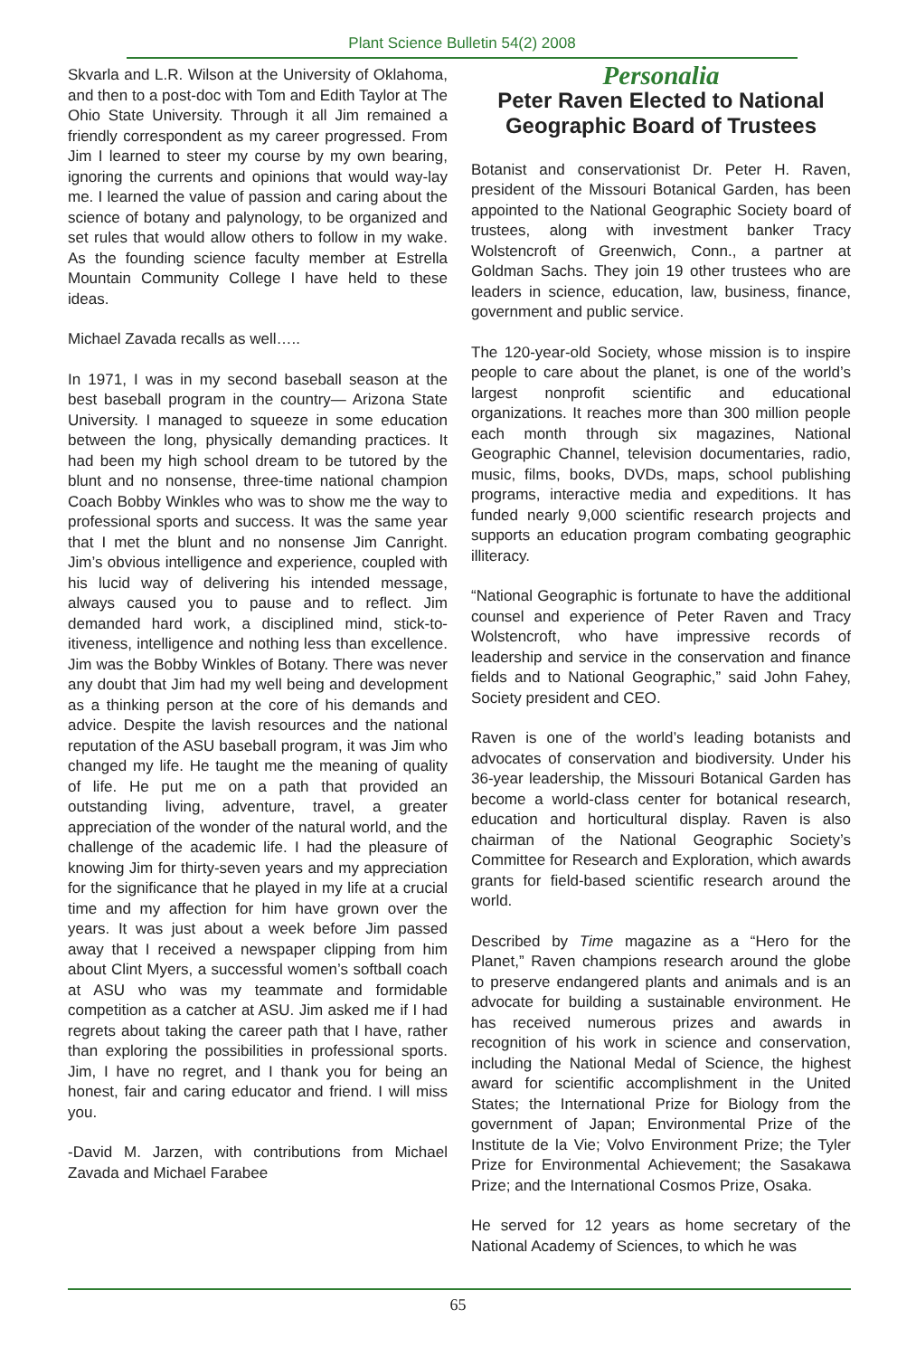Plant Science Bulletin 54(2) 2008
Skvarla and L.R. Wilson at the University of Oklahoma, and then to a post-doc with Tom and Edith Taylor at The Ohio State University. Through it all Jim remained a friendly correspondent as my career progressed. From Jim I learned to steer my course by my own bearing, ignoring the currents and opinions that would way-lay me. I learned the value of passion and caring about the science of botany and palynology, to be organized and set rules that would allow others to follow in my wake. As the founding science faculty member at Estrella Mountain Community College I have held to these ideas.
Michael Zavada recalls as well…..
In 1971, I was in my second baseball season at the best baseball program in the country— Arizona State University. I managed to squeeze in some education between the long, physically demanding practices. It had been my high school dream to be tutored by the blunt and no nonsense, three-time national champion Coach Bobby Winkles who was to show me the way to professional sports and success. It was the same year that I met the blunt and no nonsense Jim Canright. Jim’s obvious intelligence and experience, coupled with his lucid way of delivering his intended message, always caused you to pause and to reflect. Jim demanded hard work, a disciplined mind, stick-to-itiveness, intelligence and nothing less than excellence. Jim was the Bobby Winkles of Botany. There was never any doubt that Jim had my well being and development as a thinking person at the core of his demands and advice. Despite the lavish resources and the national reputation of the ASU baseball program, it was Jim who changed my life. He taught me the meaning of quality of life. He put me on a path that provided an outstanding living, adventure, travel, a greater appreciation of the wonder of the natural world, and the challenge of the academic life. I had the pleasure of knowing Jim for thirty-seven years and my appreciation for the significance that he played in my life at a crucial time and my affection for him have grown over the years. It was just about a week before Jim passed away that I received a newspaper clipping from him about Clint Myers, a successful women’s softball coach at ASU who was my teammate and formidable competition as a catcher at ASU. Jim asked me if I had regrets about taking the career path that I have, rather than exploring the possibilities in professional sports. Jim, I have no regret, and I thank you for being an honest, fair and caring educator and friend. I will miss you.
-David M. Jarzen, with contributions from Michael Zavada and Michael Farabee
Personalia
Peter Raven Elected to National Geographic Board of Trustees
Botanist and conservationist Dr. Peter H. Raven, president of the Missouri Botanical Garden, has been appointed to the National Geographic Society board of trustees, along with investment banker Tracy Wolstencroft of Greenwich, Conn., a partner at Goldman Sachs. They join 19 other trustees who are leaders in science, education, law, business, finance, government and public service.
The 120-year-old Society, whose mission is to inspire people to care about the planet, is one of the world’s largest nonprofit scientific and educational organizations. It reaches more than 300 million people each month through six magazines, National Geographic Channel, television documentaries, radio, music, films, books, DVDs, maps, school publishing programs, interactive media and expeditions. It has funded nearly 9,000 scientific research projects and supports an education program combating geographic illiteracy.
“National Geographic is fortunate to have the additional counsel and experience of Peter Raven and Tracy Wolstencroft, who have impressive records of leadership and service in the conservation and finance fields and to National Geographic,” said John Fahey, Society president and CEO.
Raven is one of the world’s leading botanists and advocates of conservation and biodiversity. Under his 36-year leadership, the Missouri Botanical Garden has become a world-class center for botanical research, education and horticultural display. Raven is also chairman of the National Geographic Society’s Committee for Research and Exploration, which awards grants for field-based scientific research around the world.
Described by Time magazine as a “Hero for the Planet,” Raven champions research around the globe to preserve endangered plants and animals and is an advocate for building a sustainable environment. He has received numerous prizes and awards in recognition of his work in science and conservation, including the National Medal of Science, the highest award for scientific accomplishment in the United States; the International Prize for Biology from the government of Japan; Environmental Prize of the Institute de la Vie; Volvo Environment Prize; the Tyler Prize for Environmental Achievement; the Sasakawa Prize; and the International Cosmos Prize, Osaka.
He served for 12 years as home secretary of the National Academy of Sciences, to which he was
65